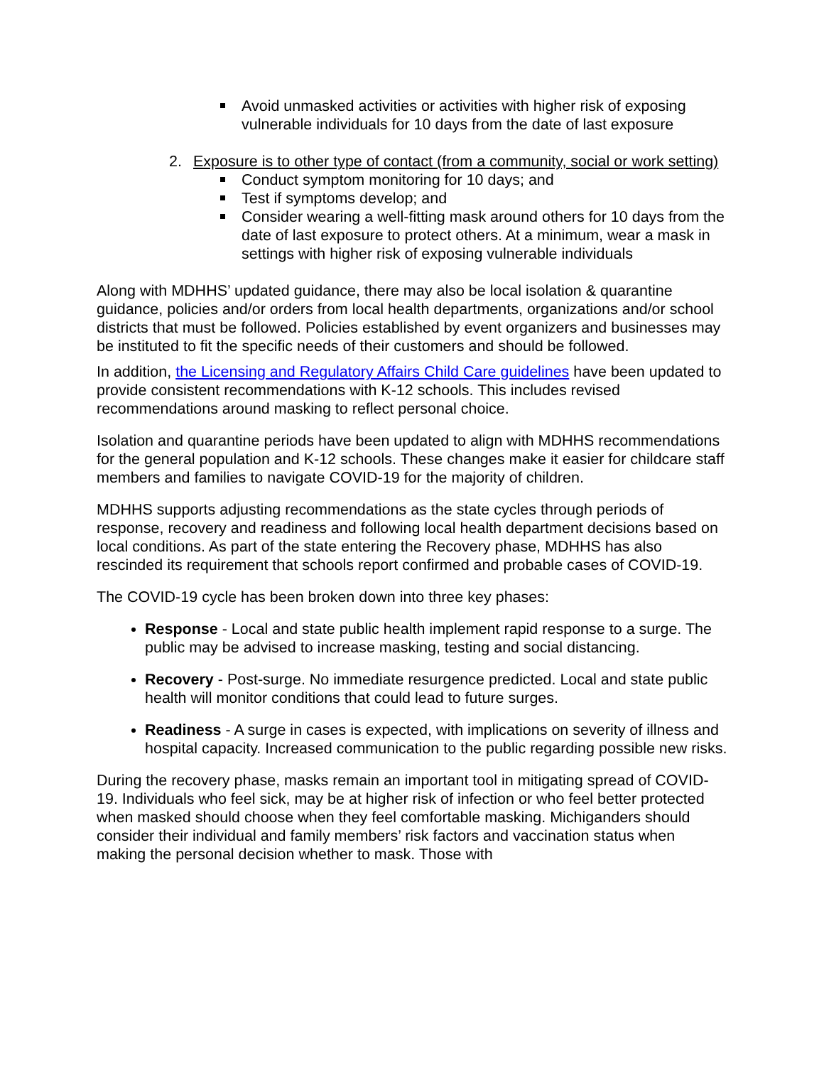Avoid unmasked activities or activities with higher risk of exposing vulnerable individuals for 10 days from the date of last exposure
2. Exposure is to other type of contact (from a community, social or work setting)
Conduct symptom monitoring for 10 days; and
Test if symptoms develop; and
Consider wearing a well-fitting mask around others for 10 days from the date of last exposure to protect others. At a minimum, wear a mask in settings with higher risk of exposing vulnerable individuals
Along with MDHHS’ updated guidance, there may also be local isolation & quarantine guidance, policies and/or orders from local health departments, organizations and/or school districts that must be followed. Policies established by event organizers and businesses may be instituted to fit the specific needs of their customers and should be followed.
In addition, the Licensing and Regulatory Affairs Child Care guidelines have been updated to provide consistent recommendations with K-12 schools. This includes revised recommendations around masking to reflect personal choice.
Isolation and quarantine periods have been updated to align with MDHHS recommendations for the general population and K-12 schools. These changes make it easier for childcare staff members and families to navigate COVID-19 for the majority of children.
MDHHS supports adjusting recommendations as the state cycles through periods of response, recovery and readiness and following local health department decisions based on local conditions. As part of the state entering the Recovery phase, MDHHS has also rescinded its requirement that schools report confirmed and probable cases of COVID-19.
The COVID-19 cycle has been broken down into three key phases:
Response - Local and state public health implement rapid response to a surge. The public may be advised to increase masking, testing and social distancing.
Recovery - Post-surge. No immediate resurgence predicted. Local and state public health will monitor conditions that could lead to future surges.
Readiness - A surge in cases is expected, with implications on severity of illness and hospital capacity. Increased communication to the public regarding possible new risks.
During the recovery phase, masks remain an important tool in mitigating spread of COVID-19. Individuals who feel sick, may be at higher risk of infection or who feel better protected when masked should choose when they feel comfortable masking. Michiganders should consider their individual and family members’ risk factors and vaccination status when making the personal decision whether to mask. Those with